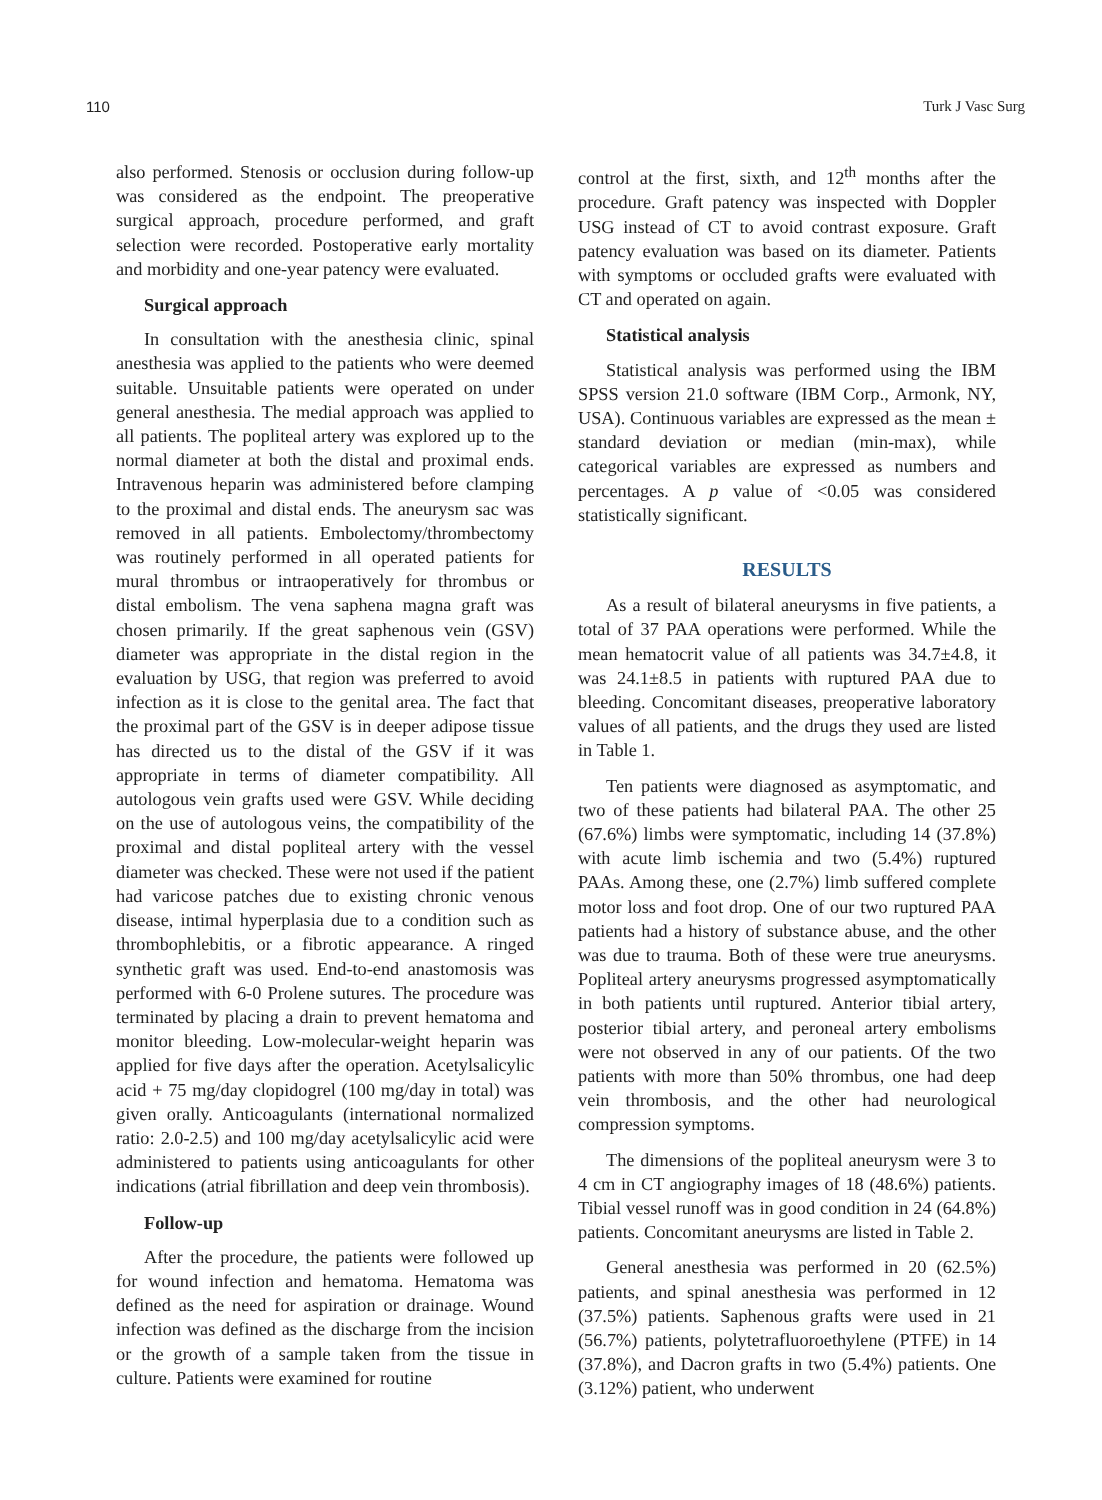110 Turk J Vasc Surg
also performed. Stenosis or occlusion during follow-up was considered as the endpoint. The preoperative surgical approach, procedure performed, and graft selection were recorded. Postoperative early mortality and morbidity and one-year patency were evaluated.
Surgical approach
In consultation with the anesthesia clinic, spinal anesthesia was applied to the patients who were deemed suitable. Unsuitable patients were operated on under general anesthesia. The medial approach was applied to all patients. The popliteal artery was explored up to the normal diameter at both the distal and proximal ends. Intravenous heparin was administered before clamping to the proximal and distal ends. The aneurysm sac was removed in all patients. Embolectomy/thrombectomy was routinely performed in all operated patients for mural thrombus or intraoperatively for thrombus or distal embolism. The vena saphena magna graft was chosen primarily. If the great saphenous vein (GSV) diameter was appropriate in the distal region in the evaluation by USG, that region was preferred to avoid infection as it is close to the genital area. The fact that the proximal part of the GSV is in deeper adipose tissue has directed us to the distal of the GSV if it was appropriate in terms of diameter compatibility. All autologous vein grafts used were GSV. While deciding on the use of autologous veins, the compatibility of the proximal and distal popliteal artery with the vessel diameter was checked. These were not used if the patient had varicose patches due to existing chronic venous disease, intimal hyperplasia due to a condition such as thrombophlebitis, or a fibrotic appearance. A ringed synthetic graft was used. End-to-end anastomosis was performed with 6-0 Prolene sutures. The procedure was terminated by placing a drain to prevent hematoma and monitor bleeding. Low-molecular-weight heparin was applied for five days after the operation. Acetylsalicylic acid + 75 mg/day clopidogrel (100 mg/day in total) was given orally. Anticoagulants (international normalized ratio: 2.0-2.5) and 100 mg/day acetylsalicylic acid were administered to patients using anticoagulants for other indications (atrial fibrillation and deep vein thrombosis).
Follow-up
After the procedure, the patients were followed up for wound infection and hematoma. Hematoma was defined as the need for aspiration or drainage. Wound infection was defined as the discharge from the incision or the growth of a sample taken from the tissue in culture. Patients were examined for routine
control at the first, sixth, and 12<sup>th</sup> months after the procedure. Graft patency was inspected with Doppler USG instead of CT to avoid contrast exposure. Graft patency evaluation was based on its diameter. Patients with symptoms or occluded grafts were evaluated with CT and operated on again.
Statistical analysis
Statistical analysis was performed using the IBM SPSS version 21.0 software (IBM Corp., Armonk, NY, USA). Continuous variables are expressed as the mean ± standard deviation or median (min-max), while categorical variables are expressed as numbers and percentages. A p value of <0.05 was considered statistically significant.
RESULTS
As a result of bilateral aneurysms in five patients, a total of 37 PAA operations were performed. While the mean hematocrit value of all patients was 34.7±4.8, it was 24.1±8.5 in patients with ruptured PAA due to bleeding. Concomitant diseases, preoperative laboratory values of all patients, and the drugs they used are listed in Table 1.
Ten patients were diagnosed as asymptomatic, and two of these patients had bilateral PAA. The other 25 (67.6%) limbs were symptomatic, including 14 (37.8%) with acute limb ischemia and two (5.4%) ruptured PAAs. Among these, one (2.7%) limb suffered complete motor loss and foot drop. One of our two ruptured PAA patients had a history of substance abuse, and the other was due to trauma. Both of these were true aneurysms. Popliteal artery aneurysms progressed asymptomatically in both patients until ruptured. Anterior tibial artery, posterior tibial artery, and peroneal artery embolisms were not observed in any of our patients. Of the two patients with more than 50% thrombus, one had deep vein thrombosis, and the other had neurological compression symptoms.
The dimensions of the popliteal aneurysm were 3 to 4 cm in CT angiography images of 18 (48.6%) patients. Tibial vessel runoff was in good condition in 24 (64.8%) patients. Concomitant aneurysms are listed in Table 2.
General anesthesia was performed in 20 (62.5%) patients, and spinal anesthesia was performed in 12 (37.5%) patients. Saphenous grafts were used in 21 (56.7%) patients, polytetrafluoroethylene (PTFE) in 14 (37.8%), and Dacron grafts in two (5.4%) patients. One (3.12%) patient, who underwent